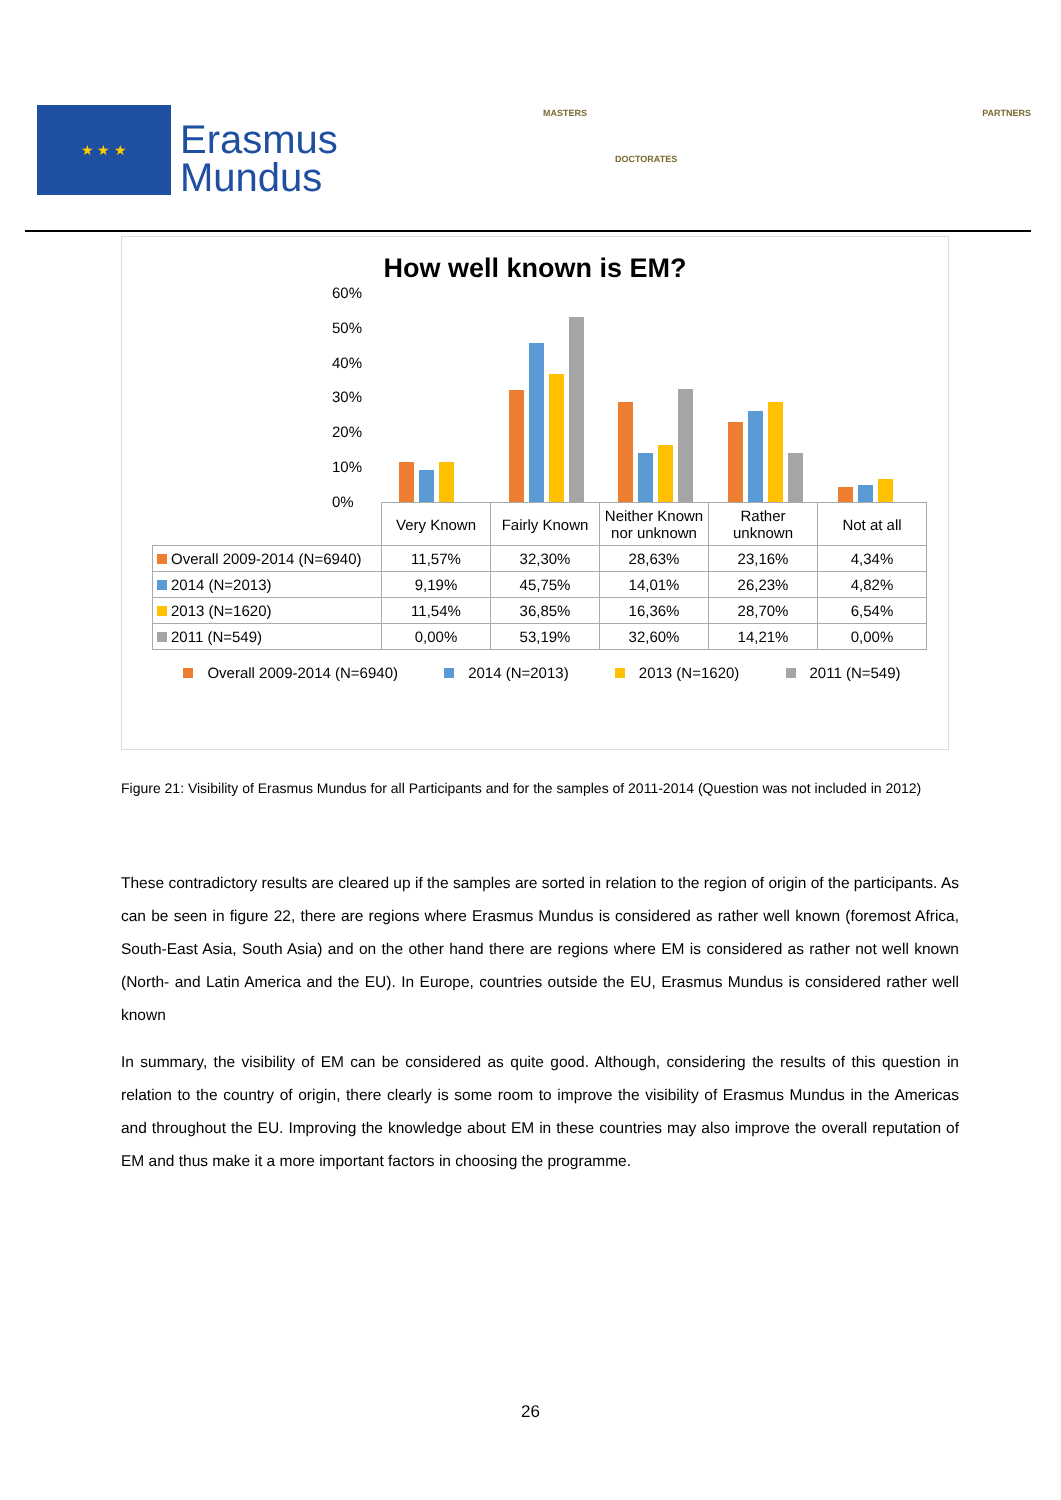★ ★ ★
Erasmus
Mundus
MASTERS
DOCTORATES
PARTNERS
How well known is EM?
60%
50%
40%
30%
20%
10%
0%
| | Very Known | Fairly Known | Neither Known nor unknown | Rather unknown | Not at all |
| --- | --- | --- | --- | --- | --- |
| Overall 2009-2014 (N=6940) | 11,57% | 32,30% | 28,63% | 23,16% | 4,34% |
| 2014 (N=2013) | 9,19% | 45,75% | 14,01% | 26,23% | 4,82% |
| 2013 (N=1620) | 11,54% | 36,85% | 16,36% | 28,70% | 6,54% |
| 2011 (N=549) | 0,00% | 53,19% | 32,60% | 14,21% | 0,00% |
Overall 2009-2014 (N=6940) 2014 (N=2013) 2013 (N=1620) 2011 (N=549)
Figure 21: Visibility of Erasmus Mundus for all Participants and for the samples of 2011-2014 (Question was not included in 2012)
These contradictory results are cleared up if the samples are sorted in relation to the region of origin of the participants. As can be seen in figure 22, there are regions where Erasmus Mundus is considered as rather well known (foremost Africa, South-East Asia, South Asia) and on the other hand there are regions where EM is considered as rather not well known (North- and Latin America and the EU). In Europe, countries outside the EU, Erasmus Mundus is considered rather well known
In summary, the visibility of EM can be considered as quite good. Although, considering the results of this question in relation to the country of origin, there clearly is some room to improve the visibility of Erasmus Mundus in the Americas and throughout the EU. Improving the knowledge about EM in these countries may also improve the overall reputation of EM and thus make it a more important factors in choosing the programme.
26